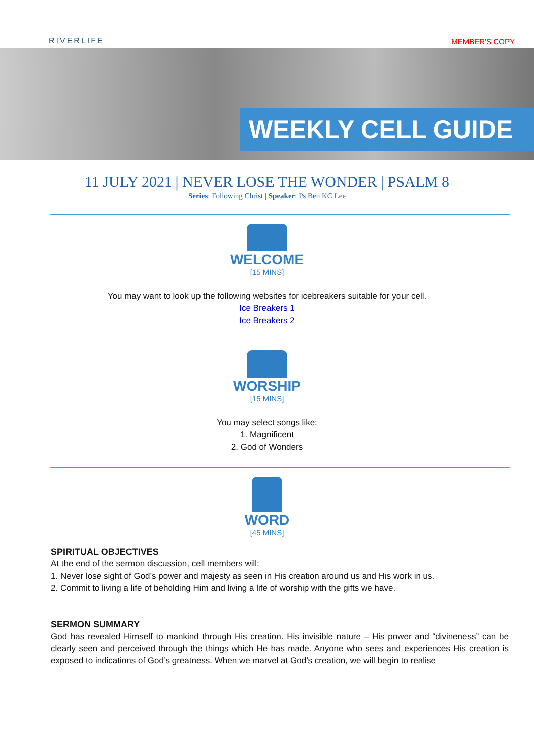RIVERLIFE MEMBER’S COPY
WEEKLY CELL GUIDE
11 JULY 2021 | NEVER LOSE THE WONDER | PSALM 8
Series: Following Christ | Speaker: Ps Ben KC Lee
WELCOME
[15 MINS]
You may want to look up the following websites for icebreakers suitable for your cell.
Ice Breakers 1
Ice Breakers 2
WORSHIP
[15 MINS]
You may select songs like:
1. Magnificent
2. God of Wonders
WORD
[45 MINS]
SPIRITUAL OBJECTIVES
At the end of the sermon discussion, cell members will:
1. Never lose sight of God’s power and majesty as seen in His creation around us and His work in us.
2. Commit to living a life of beholding Him and living a life of worship with the gifts we have.
SERMON SUMMARY
God has revealed Himself to mankind through His creation. His invisible nature – His power and “divineness” can be clearly seen and perceived through the things which He has made. Anyone who sees and experiences His creation is exposed to indications of God’s greatness. When we marvel at God’s creation, we will begin to realise